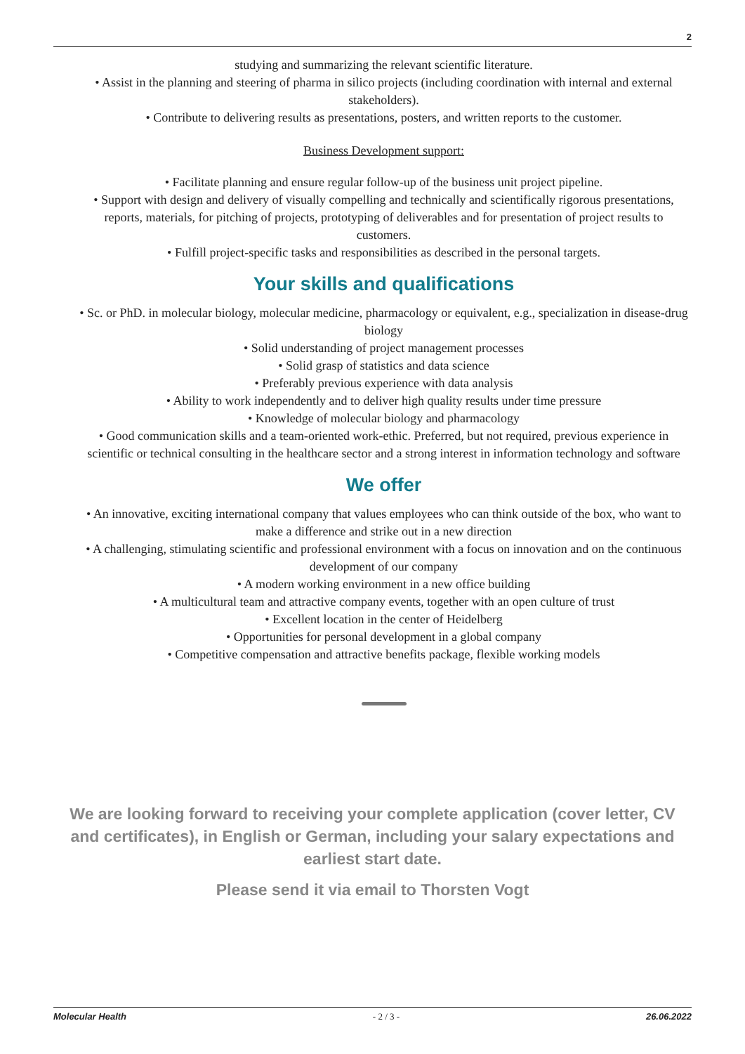2
studying and summarizing the relevant scientific literature.
• Assist in the planning and steering of pharma in silico projects (including coordination with internal and external stakeholders).
• Contribute to delivering results as presentations, posters, and written reports to the customer.
Business Development support:
• Facilitate planning and ensure regular follow-up of the business unit project pipeline.
• Support with design and delivery of visually compelling and technically and scientifically rigorous presentations, reports, materials, for pitching of projects, prototyping of deliverables and for presentation of project results to customers.
• Fulfill project-specific tasks and responsibilities as described in the personal targets.
Your skills and qualifications
• Sc. or PhD. in molecular biology, molecular medicine, pharmacology or equivalent, e.g., specialization in disease-drug biology
• Solid understanding of project management processes
• Solid grasp of statistics and data science
• Preferably previous experience with data analysis
• Ability to work independently and to deliver high quality results under time pressure
• Knowledge of molecular biology and pharmacology
• Good communication skills and a team-oriented work-ethic. Preferred, but not required, previous experience in scientific or technical consulting in the healthcare sector and a strong interest in information technology and software
We offer
• An innovative, exciting international company that values employees who can think outside of the box, who want to make a difference and strike out in a new direction
• A challenging, stimulating scientific and professional environment with a focus on innovation and on the continuous development of our company
• A modern working environment in a new office building
• A multicultural team and attractive company events, together with an open culture of trust
• Excellent location in the center of Heidelberg
• Opportunities for personal development in a global company
• Competitive compensation and attractive benefits package, flexible working models
We are looking forward to receiving your complete application (cover letter, CV and certificates), in English or German, including your salary expectations and earliest start date.
Please send it via email to Thorsten Vogt
Molecular Health - 2 / 3 - 26.06.2022